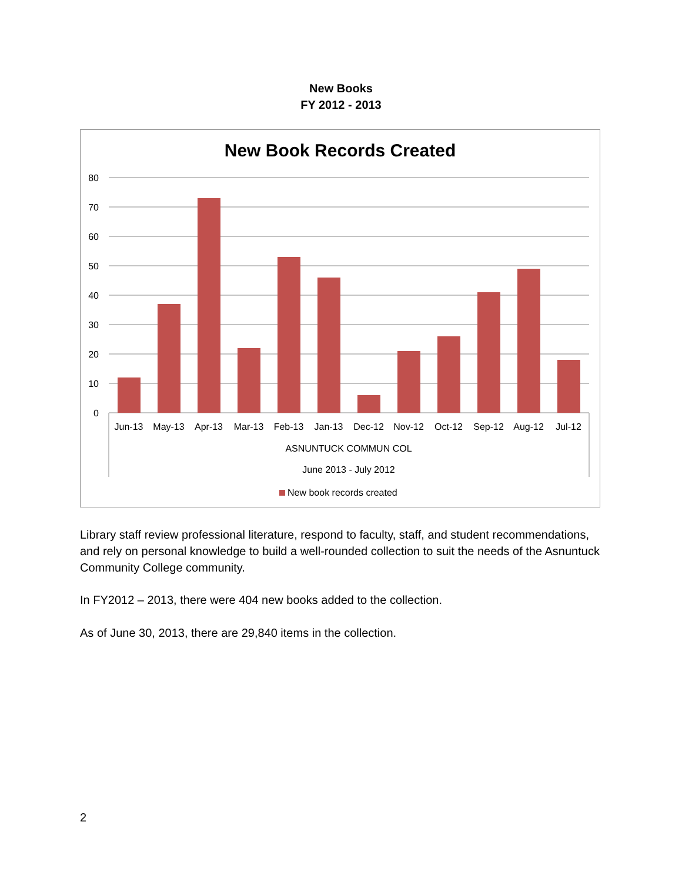New Books
FY 2012 - 2013
New Book Records Created
80
70
60
50
40
30
20
10
0
Jun-13
May-13
Apr-13
Mar-13
Feb-13
Jan-13
Dec-12
Nov-12
Oct-12
Sep-12
Aug-12
Jul-12
ASNUNTUCK COMMUN COL
June 2013 - July 2012
New book records created
Library staff review professional literature, respond to faculty, staff, and student recommendations, and rely on personal knowledge to build a well-rounded collection to suit the needs of the Asnuntuck Community College community.
In FY2012 – 2013, there were 404 new books added to the collection.
As of June 30, 2013, there are 29,840 items in the collection.
2